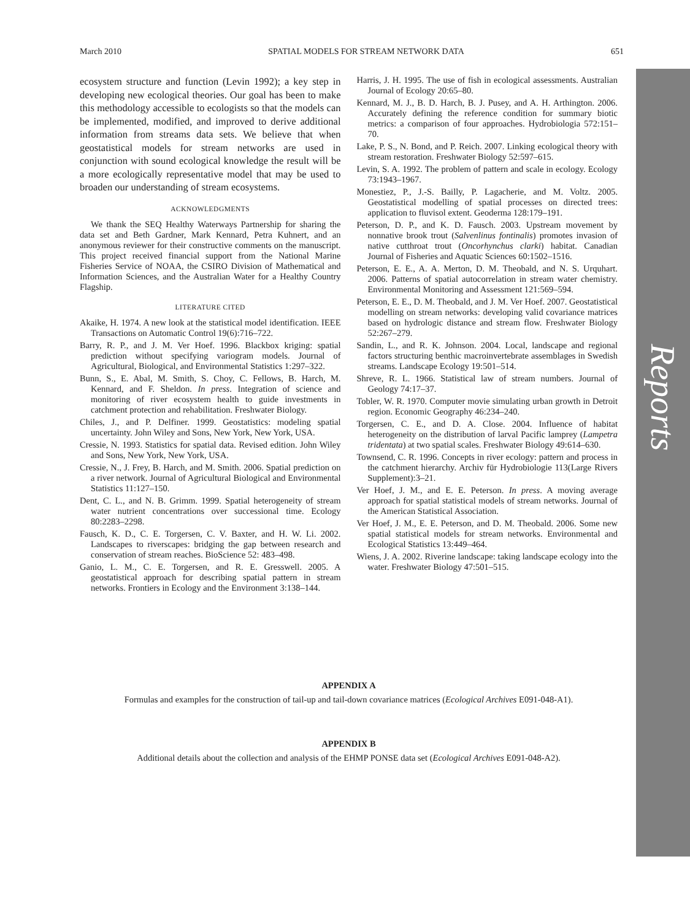March 2010 SPATIAL MODELS FOR STREAM NETWORK DATA 651
ecosystem structure and function (Levin 1992); a key step in developing new ecological theories. Our goal has been to make this methodology accessible to ecologists so that the models can be implemented, modified, and improved to derive additional information from streams data sets. We believe that when geostatistical models for stream networks are used in conjunction with sound ecological knowledge the result will be a more ecologically representative model that may be used to broaden our understanding of stream ecosystems.
ACKNOWLEDGMENTS
We thank the SEQ Healthy Waterways Partnership for sharing the data set and Beth Gardner, Mark Kennard, Petra Kuhnert, and an anonymous reviewer for their constructive comments on the manuscript. This project received financial support from the National Marine Fisheries Service of NOAA, the CSIRO Division of Mathematical and Information Sciences, and the Australian Water for a Healthy Country Flagship.
LITERATURE CITED
Akaike, H. 1974. A new look at the statistical model identification. IEEE Transactions on Automatic Control 19(6):716–722.
Barry, R. P., and J. M. Ver Hoef. 1996. Blackbox kriging: spatial prediction without specifying variogram models. Journal of Agricultural, Biological, and Environmental Statistics 1:297–322.
Bunn, S., E. Abal, M. Smith, S. Choy, C. Fellows, B. Harch, M. Kennard, and F. Sheldon. In press. Integration of science and monitoring of river ecosystem health to guide investments in catchment protection and rehabilitation. Freshwater Biology.
Chiles, J., and P. Delfiner. 1999. Geostatistics: modeling spatial uncertainty. John Wiley and Sons, New York, New York, USA.
Cressie, N. 1993. Statistics for spatial data. Revised edition. John Wiley and Sons, New York, New York, USA.
Cressie, N., J. Frey, B. Harch, and M. Smith. 2006. Spatial prediction on a river network. Journal of Agricultural Biological and Environmental Statistics 11:127–150.
Dent, C. L., and N. B. Grimm. 1999. Spatial heterogeneity of stream water nutrient concentrations over successional time. Ecology 80:2283–2298.
Fausch, K. D., C. E. Torgersen, C. V. Baxter, and H. W. Li. 2002. Landscapes to riverscapes: bridging the gap between research and conservation of stream reaches. BioScience 52: 483–498.
Ganio, L. M., C. E. Torgersen, and R. E. Gresswell. 2005. A geostatistical approach for describing spatial pattern in stream networks. Frontiers in Ecology and the Environment 3:138–144.
Harris, J. H. 1995. The use of fish in ecological assessments. Australian Journal of Ecology 20:65–80.
Kennard, M. J., B. D. Harch, B. J. Pusey, and A. H. Arthington. 2006. Accurately defining the reference condition for summary biotic metrics: a comparison of four approaches. Hydrobiologia 572:151–70.
Lake, P. S., N. Bond, and P. Reich. 2007. Linking ecological theory with stream restoration. Freshwater Biology 52:597–615.
Levin, S. A. 1992. The problem of pattern and scale in ecology. Ecology 73:1943–1967.
Monestiez, P., J.-S. Bailly, P. Lagacherie, and M. Voltz. 2005. Geostatistical modelling of spatial processes on directed trees: application to fluvisol extent. Geoderma 128:179–191.
Peterson, D. P., and K. D. Fausch. 2003. Upstream movement by nonnative brook trout (Salvenlinus fontinalis) promotes invasion of native cutthroat trout (Oncorhynchus clarki) habitat. Canadian Journal of Fisheries and Aquatic Sciences 60:1502–1516.
Peterson, E. E., A. A. Merton, D. M. Theobald, and N. S. Urquhart. 2006. Patterns of spatial autocorrelation in stream water chemistry. Environmental Monitoring and Assessment 121:569–594.
Peterson, E. E., D. M. Theobald, and J. M. Ver Hoef. 2007. Geostatistical modelling on stream networks: developing valid covariance matrices based on hydrologic distance and stream flow. Freshwater Biology 52:267–279.
Sandin, L., and R. K. Johnson. 2004. Local, landscape and regional factors structuring benthic macroinvertebrate assemblages in Swedish streams. Landscape Ecology 19:501–514.
Shreve, R. L. 1966. Statistical law of stream numbers. Journal of Geology 74:17–37.
Tobler, W. R. 1970. Computer movie simulating urban growth in Detroit region. Economic Geography 46:234–240.
Torgersen, C. E., and D. A. Close. 2004. Influence of habitat heterogeneity on the distribution of larval Pacific lamprey (Lampetra tridentata) at two spatial scales. Freshwater Biology 49:614–630.
Townsend, C. R. 1996. Concepts in river ecology: pattern and process in the catchment hierarchy. Archiv für Hydrobiologie 113(Large Rivers Supplement):3–21.
Ver Hoef, J. M., and E. E. Peterson. In press. A moving average approach for spatial statistical models of stream networks. Journal of the American Statistical Association.
Ver Hoef, J. M., E. E. Peterson, and D. M. Theobald. 2006. Some new spatial statistical models for stream networks. Environmental and Ecological Statistics 13:449–464.
Wiens, J. A. 2002. Riverine landscape: taking landscape ecology into the water. Freshwater Biology 47:501–515.
APPENDIX A
Formulas and examples for the construction of tail-up and tail-down covariance matrices (Ecological Archives E091-048-A1).
APPENDIX B
Additional details about the collection and analysis of the EHMP PONSE data set (Ecological Archives E091-048-A2).
Reports